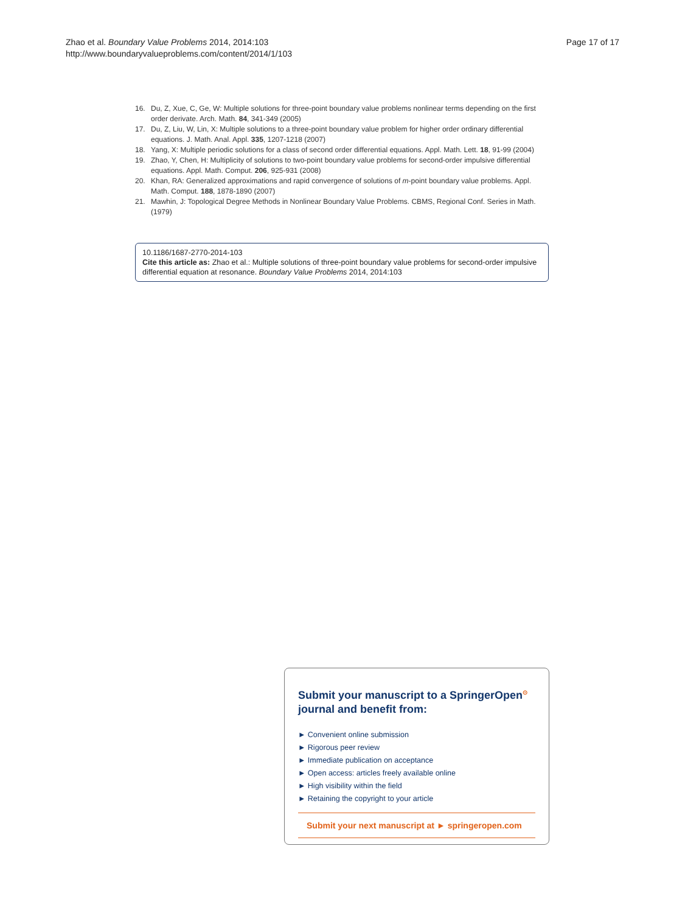Zhao et al. Boundary Value Problems 2014, 2014:103
http://www.boundaryvalueproblems.com/content/2014/1/103
Page 17 of 17
16. Du, Z, Xue, C, Ge, W: Multiple solutions for three-point boundary value problems nonlinear terms depending on the first order derivate. Arch. Math. 84, 341-349 (2005)
17. Du, Z, Liu, W, Lin, X: Multiple solutions to a three-point boundary value problem for higher order ordinary differential equations. J. Math. Anal. Appl. 335, 1207-1218 (2007)
18. Yang, X: Multiple periodic solutions for a class of second order differential equations. Appl. Math. Lett. 18, 91-99 (2004)
19. Zhao, Y, Chen, H: Multiplicity of solutions to two-point boundary value problems for second-order impulsive differential equations. Appl. Math. Comput. 206, 925-931 (2008)
20. Khan, RA: Generalized approximations and rapid convergence of solutions of m-point boundary value problems. Appl. Math. Comput. 188, 1878-1890 (2007)
21. Mawhin, J: Topological Degree Methods in Nonlinear Boundary Value Problems. CBMS, Regional Conf. Series in Math. (1979)
10.1186/1687-2770-2014-103
Cite this article as: Zhao et al.: Multiple solutions of three-point boundary value problems for second-order impulsive differential equation at resonance. Boundary Value Problems 2014, 2014:103
Submit your manuscript to a SpringerOpen<sup>⊙</sup> journal and benefit from:
► Convenient online submission
► Rigorous peer review
► Immediate publication on acceptance
► Open access: articles freely available online
► High visibility within the field
► Retaining the copyright to your article
Submit your next manuscript at ► springeropen.com